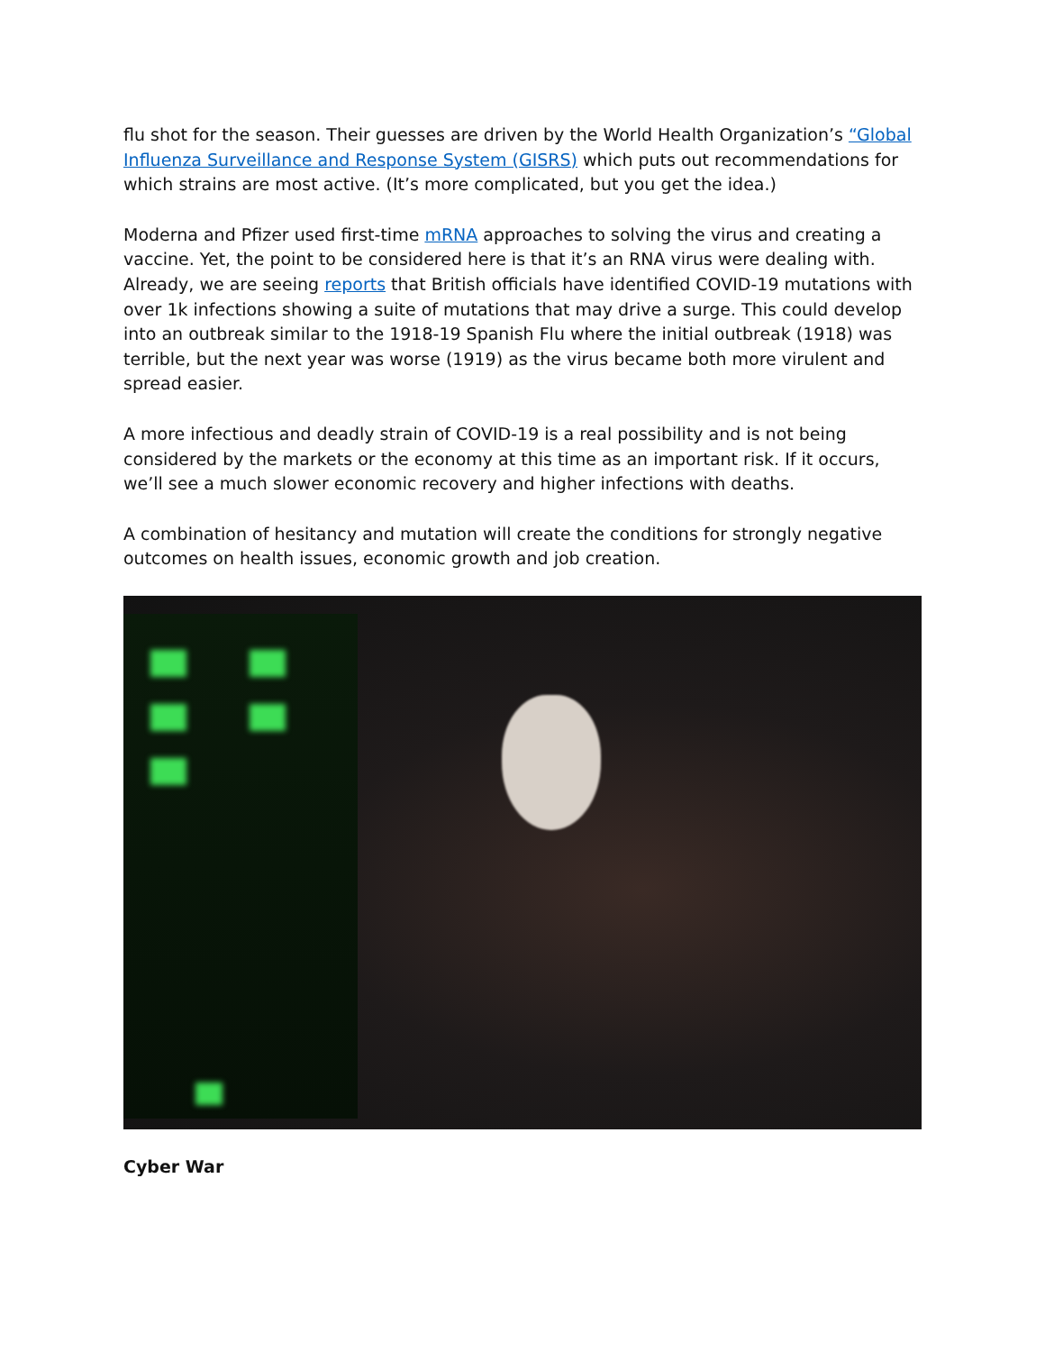flu shot for the season. Their guesses are driven by the World Health Organization’s “Global Influenza Surveillance and Response System (GISRS) which puts out recommendations for which strains are most active. (It’s more complicated, but you get the idea.)
Moderna and Pfizer used first-time mRNA approaches to solving the virus and creating a vaccine. Yet, the point to be considered here is that it’s an RNA virus were dealing with. Already, we are seeing reports that British officials have identified COVID-19 mutations with over 1k infections showing a suite of mutations that may drive a surge. This could develop into an outbreak similar to the 1918-19 Spanish Flu where the initial outbreak (1918) was terrible, but the next year was worse (1919) as the virus became both more virulent and spread easier.
A more infectious and deadly strain of COVID-19 is a real possibility and is not being considered by the markets or the economy at this time as an important risk. If it occurs, we’ll see a much slower economic recovery and higher infections with deaths.
A combination of hesitancy and mutation will create the conditions for strongly negative outcomes on health issues, economic growth and job creation.
Cyber War